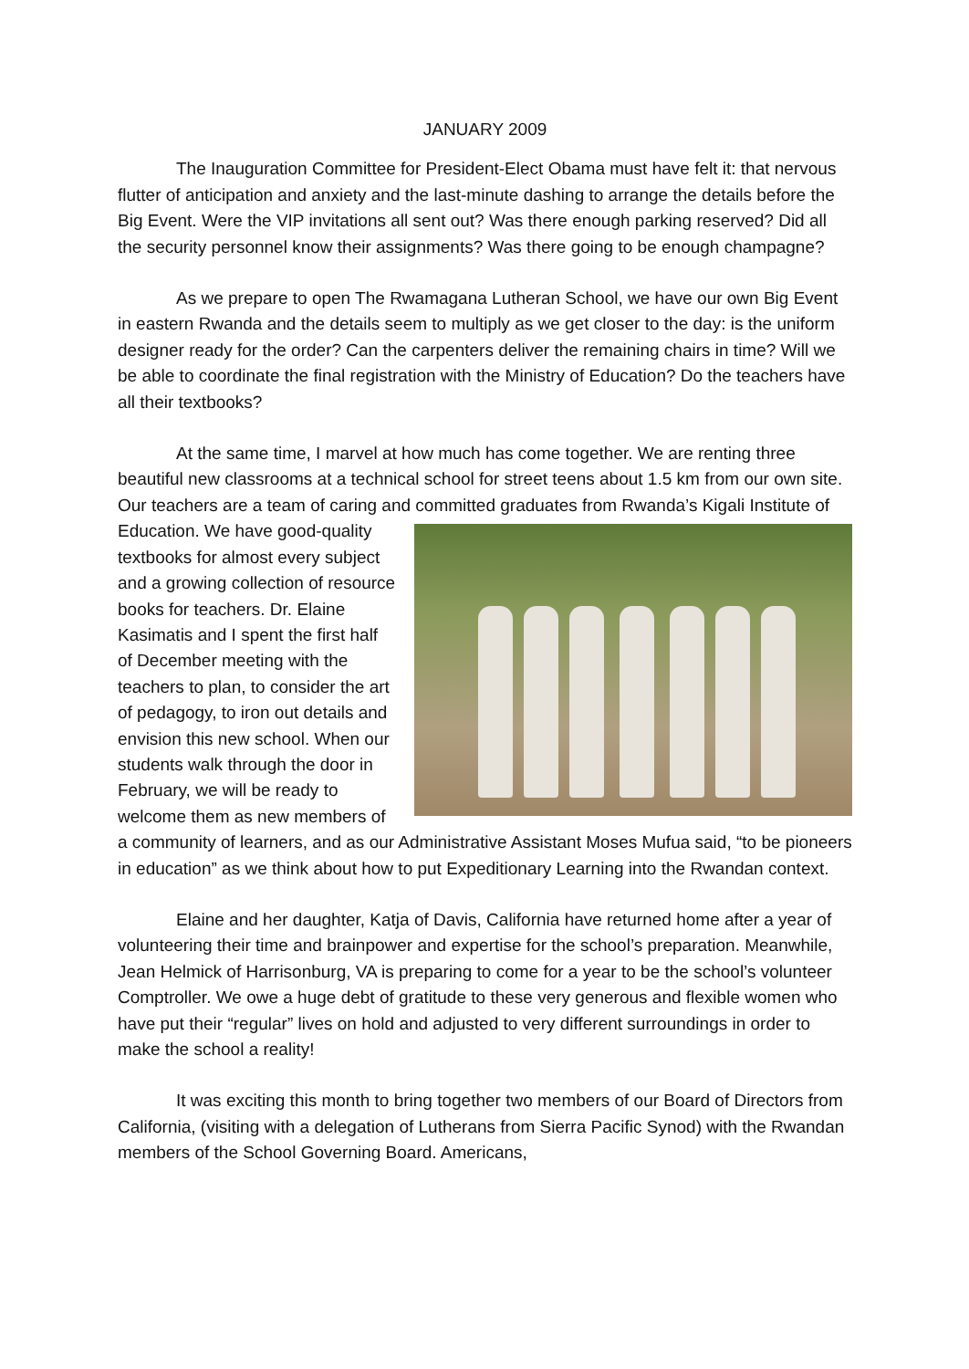JANUARY 2009
The Inauguration Committee for President-Elect Obama must have felt it: that nervous flutter of anticipation and anxiety and the last-minute dashing to arrange the details before the Big Event. Were the VIP invitations all sent out? Was there enough parking reserved? Did all the security personnel know their assignments? Was there going to be enough champagne?
As we prepare to open The Rwamagana Lutheran School, we have our own Big Event in eastern Rwanda and the details seem to multiply as we get closer to the day: is the uniform designer ready for the order? Can the carpenters deliver the remaining chairs in time? Will we be able to coordinate the final registration with the Ministry of Education? Do the teachers have all their textbooks?
At the same time, I marvel at how much has come together. We are renting three beautiful new classrooms at a technical school for street teens about 1.5 km from our own site. Our teachers are a team of caring and committed graduates from Rwanda’s Kigali Institute of Education. We have good-quality textbooks for almost every subject and a growing collection of resource books for teachers. Dr. Elaine Kasimatis and I spent the first half of December meeting with the teachers to plan, to consider the art of pedagogy, to iron out details and envision this new school. When our students walk through the door in February, we will be ready to welcome them as new members of a community of learners, and as our Administrative Assistant Moses Mufua said, “to be pioneers in education” as we think about how to put Expeditionary Learning into the Rwandan context.
Elaine and her daughter, Katja of Davis, California have returned home after a year of volunteering their time and brainpower and expertise for the school’s preparation. Meanwhile, Jean Helmick of Harrisonburg, VA is preparing to come for a year to be the school’s volunteer Comptroller. We owe a huge debt of gratitude to these very generous and flexible women who have put their “regular” lives on hold and adjusted to very different surroundings in order to make the school a reality!
It was exciting this month to bring together two members of our Board of Directors from California, (visiting with a delegation of Lutherans from Sierra Pacific Synod) with the Rwandan members of the School Governing Board. Americans,